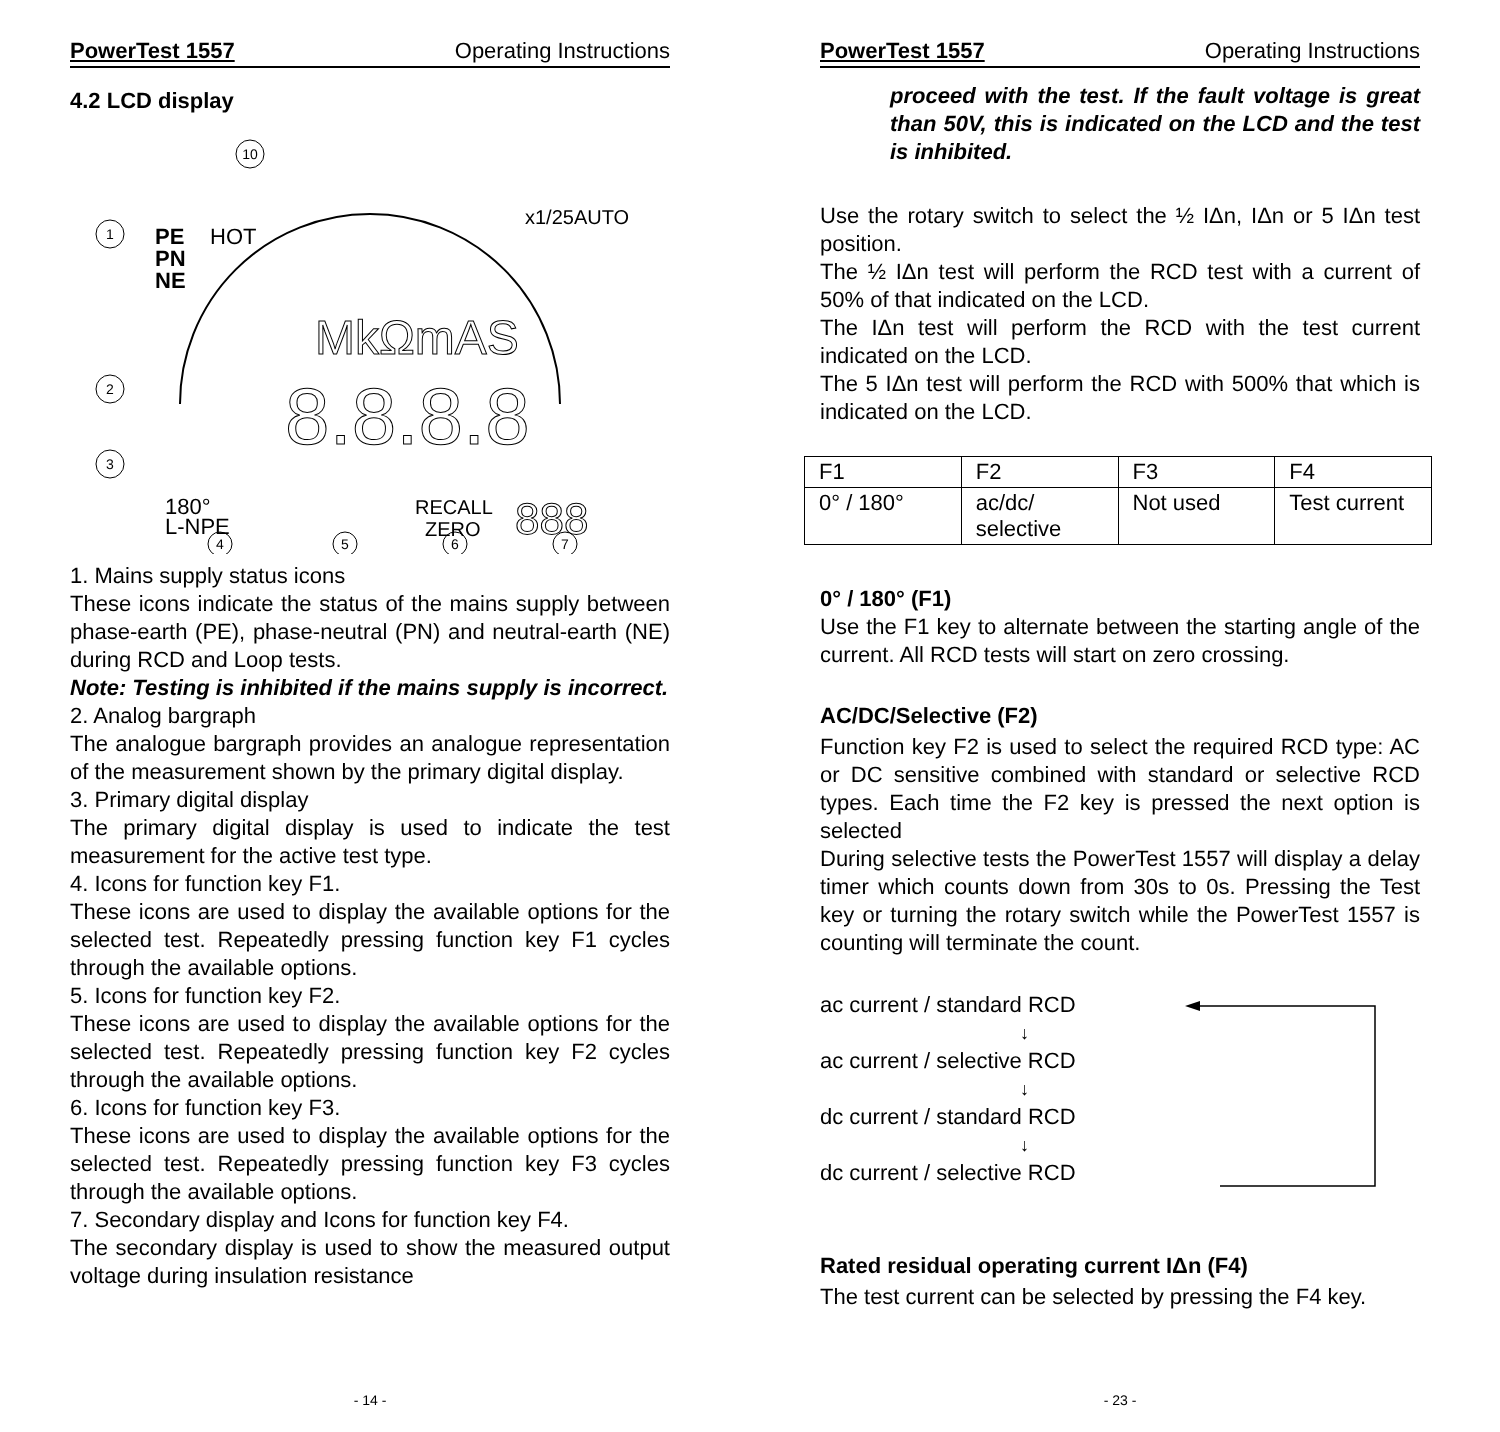PowerTest 1557 Operating Instructions
4.2 LCD display
PE
PN
NE
HOT
MkΩmAS
8.8.8.8
180°
L-NPE
RECALL
ZERO
888
x1/25AUTO
1
2
3
4
5
6
7
10
1. Mains supply status icons
These icons indicate the status of the mains supply between phase-earth (PE), phase-neutral (PN) and neutral-earth (NE) during RCD and Loop tests.
Note: Testing is inhibited if the mains supply is incorrect.
2. Analog bargraph
The analogue bargraph provides an analogue representation of the measurement shown by the primary digital display.
3. Primary digital display
The primary digital display is used to indicate the test measurement for the active test type.
4. Icons for function key F1.
These icons are used to display the available options for the selected test. Repeatedly pressing function key F1 cycles through the available options.
5. Icons for function key F2.
These icons are used to display the available options for the selected test. Repeatedly pressing function key F2 cycles through the available options.
6. Icons for function key F3.
These icons are used to display the available options for the selected test. Repeatedly pressing function key F3 cycles through the available options.
7. Secondary display and Icons for function key F4.
The secondary display is used to show the measured output voltage during insulation resistance
- 14 -
PowerTest 1557 Operating Instructions
proceed with the test. If the fault voltage is great than 50V, this is indicated on the LCD and the test is inhibited.
Use the rotary switch to select the ½ IΔn, IΔn or 5 IΔn test position.
The ½ IΔn test will perform the RCD test with a current of 50% of that indicated on the LCD.
The IΔn test will perform the RCD with the test current indicated on the LCD.
The 5 IΔn test will perform the RCD with 500% that which is indicated on the LCD.
| F1 | F2 | F3 | F4 |
| 0° / 180° | ac/dc/ selective | Not used | Test current |
0° / 180° (F1)
Use the F1 key to alternate between the starting angle of the current. All RCD tests will start on zero crossing.
AC/DC/Selective (F2)
Function key F2 is used to select the required RCD type: AC or DC sensitive combined with standard or selective RCD types. Each time the F2 key is pressed the next option is selected
During selective tests the PowerTest 1557 will display a delay timer which counts down from 30s to 0s. Pressing the Test key or turning the rotary switch while the PowerTest 1557 is counting will terminate the count.
ac current / standard RCD
↓
ac current / selective RCD
↓
dc current / standard RCD
↓
dc current / selective RCD
Rated residual operating current IΔn (F4)
The test current can be selected by pressing the F4 key.
- 23 -